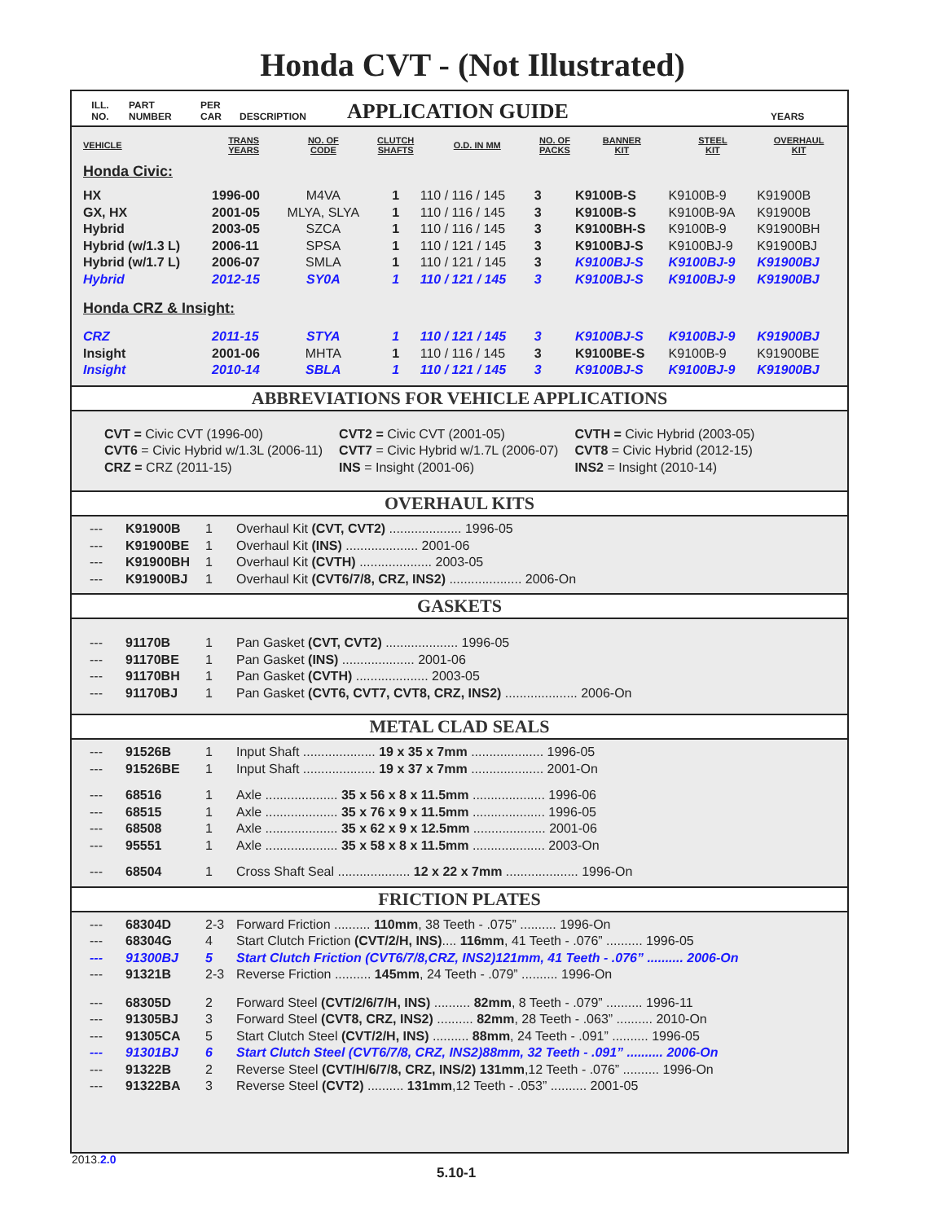Honda CVT - (Not Illustrated)
ILL.
NO.
PART
NUMBER
PER
CAR
DESCRIPTION
APPLICATION GUIDE
YEARS
| VEHICLE | TRANS YEARS | NO. OF CODE | CLUTCH SHAFTS | O.D. IN MM | NO. OF PACKS | BANNER KIT | STEEL KIT | OVERHAUL KIT |
| --- | --- | --- | --- | --- | --- | --- | --- | --- |
| Honda Civic: | | | | | | | | |
| HX | 1996-00 | M4VA | 1 | 110 / 116 / 145 | 3 | K9100B-S | K9100B-9 | K91900B |
| GX, HX | 2001-05 | MLYA, SLYA | 1 | 110 / 116 / 145 | 3 | K9100B-S | K9100B-9A | K91900B |
| Hybrid | 2003-05 | SZCA | 1 | 110 / 116 / 145 | 3 | K9100BH-S | K9100B-9 | K91900BH |
| Hybrid (w/1.3 L) | 2006-11 | SPSA | 1 | 110 / 121 / 145 | 3 | K9100BJ-S | K9100BJ-9 | K91900BJ |
| Hybrid (w/1.7 L) | 2006-07 | SMLA | 1 | 110 / 121 / 145 | 3 | K9100BJ-S | K9100BJ-9 | K91900BJ |
| Hybrid | 2012-15 | SY0A | 1 | 110 / 121 / 145 | 3 | K9100BJ-S | K9100BJ-9 | K91900BJ |
| Honda CRZ & Insight: | | | | | | | | |
| CRZ | 2011-15 | STYA | 1 | 110 / 121 / 145 | 3 | K9100BJ-S | K9100BJ-9 | K91900BJ |
| Insight | 2001-06 | MHTA | 1 | 110 / 116 / 145 | 3 | K9100BE-S | K9100B-9 | K91900BE |
| Insight | 2010-14 | SBLA | 1 | 110 / 121 / 145 | 3 | K9100BJ-S | K9100BJ-9 | K91900BJ |
ABBREVIATIONS FOR VEHICLE APPLICATIONS
| CVT = Civic CVT (1996-00) | CVT2 = Civic CVT (2001-05) | CVTH = Civic Hybrid (2003-05) |
| CVT6 = Civic Hybrid w/1.3L (2006-11) | CVT7 = Civic Hybrid w/1.7L (2006-07) | CVT8 = Civic Hybrid (2012-15) |
| CRZ = CRZ (2011-15) | INS = Insight (2001-06) | INS2 = Insight (2010-14) |
OVERHAUL KITS
| --- | K91900B | 1 | Overhaul Kit (CVT, CVT2) .................... 1996-05 |
| --- | K91900BE | 1 | Overhaul Kit (INS) .................... 2001-06 |
| --- | K91900BH | 1 | Overhaul Kit (CVTH) .................... 2003-05 |
| --- | K91900BJ | 1 | Overhaul Kit (CVT6/7/8, CRZ, INS2) .................... 2006-On |
GASKETS
| --- | 91170B | 1 | Pan Gasket (CVT, CVT2) .................... 1996-05 |
| --- | 91170BE | 1 | Pan Gasket (INS) .................... 2001-06 |
| --- | 91170BH | 1 | Pan Gasket (CVTH) .................... 2003-05 |
| --- | 91170BJ | 1 | Pan Gasket (CVT6, CVT7, CVT8, CRZ, INS2) .................... 2006-On |
METAL CLAD SEALS
| --- | 91526B | 1 | Input Shaft .................... 19 x 35 x 7mm .................... 1996-05 |
| --- | 91526BE | 1 | Input Shaft .................... 19 x 37 x 7mm .................... 2001-On |
| --- | 68516 | 1 | Axle .................... 35 x 56 x 8 x 11.5mm .................... 1996-06 |
| --- | 68515 | 1 | Axle .................... 35 x 76 x 9 x 11.5mm .................... 1996-05 |
| --- | 68508 | 1 | Axle .................... 35 x 62 x 9 x 12.5mm .................... 2001-06 |
| --- | 95551 | 1 | Axle .................... 35 x 58 x 8 x 11.5mm .................... 2003-On |
| --- | 68504 | 1 | Cross Shaft Seal .................... 12 x 22 x 7mm .................... 1996-On |
FRICTION PLATES
| --- | 68304D | 2-3 | Forward Friction .......... 110mm , 38 Teeth - .075” .......... 1996-On |
| --- | 68304G | 4 | Start Clutch Friction (CVT/2/H, INS) .... 116mm , 41 Teeth - .076” .......... 1996-05 |
| --- | 91300BJ | 5 | Start Clutch Friction (CVT6/7/8,CRZ, INS2)121mm, 41 Teeth - .076” .......... 2006-On |
| --- | 91321B | 2-3 | Reverse Friction .......... 145mm , 24 Teeth - .079” .......... 1996-On |
| --- | 68305D | 2 | Forward Steel (CVT/2/6/7/H, INS) .......... 82mm , 8 Teeth - .079” .......... 1996-11 |
| --- | 91305BJ | 3 | Forward Steel (CVT8, CRZ, INS2) .......... 82mm , 28 Teeth - .063” .......... 2010-On |
| --- | 91305CA | 5 | Start Clutch Steel (CVT/2/H, INS) .......... 88mm , 24 Teeth - .091” .......... 1996-05 |
| --- | 91301BJ | 6 | Start Clutch Steel (CVT6/7/8, CRZ, INS2)88mm, 32 Teeth - .091” .......... 2006-On |
| --- | 91322B | 2 | Reverse Steel (CVT/H/6/7/8, CRZ, INS/2) 131mm ,12 Teeth - .076” .......... 1996-On |
| --- | 91322BA | 3 | Reverse Steel (CVT2) .......... 131mm ,12 Teeth - .053” .......... 2001-05 |
2013.2.0
5.10-1